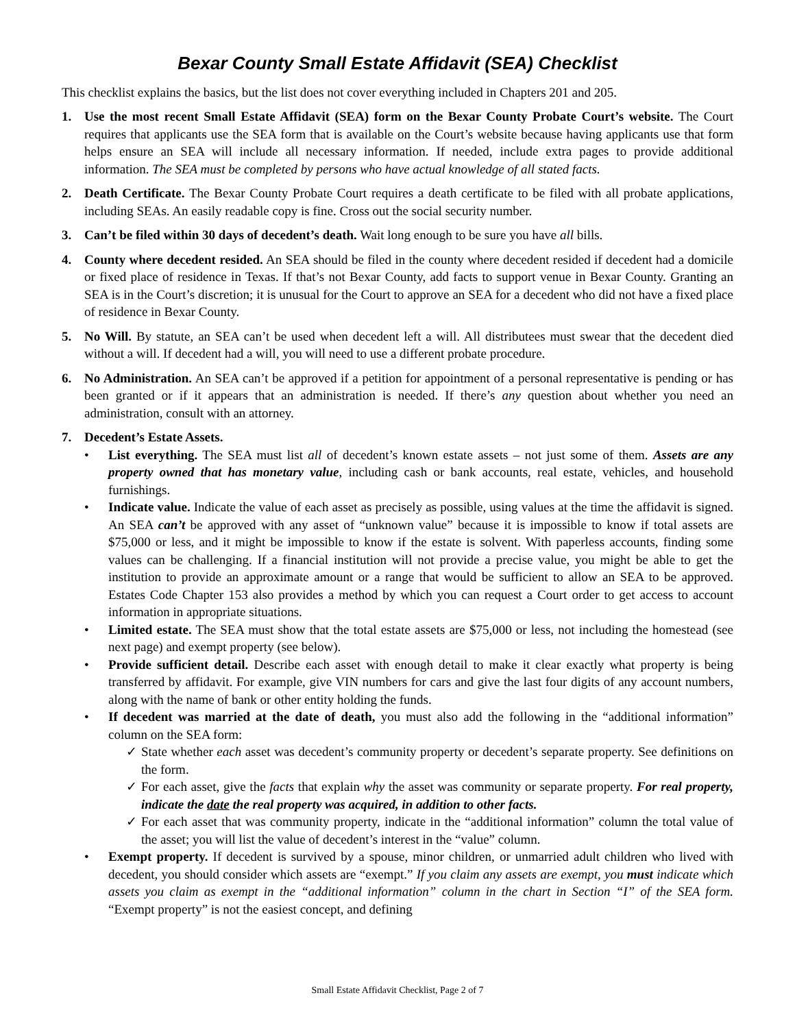Bexar County Small Estate Affidavit (SEA) Checklist
This checklist explains the basics, but the list does not cover everything included in Chapters 201 and 205.
1. Use the most recent Small Estate Affidavit (SEA) form on the Bexar County Probate Court’s website. The Court requires that applicants use the SEA form that is available on the Court’s website because having applicants use that form helps ensure an SEA will include all necessary information. If needed, include extra pages to provide additional information. The SEA must be completed by persons who have actual knowledge of all stated facts.
2. Death Certificate. The Bexar County Probate Court requires a death certificate to be filed with all probate applications, including SEAs. An easily readable copy is fine. Cross out the social security number.
3. Can’t be filed within 30 days of decedent’s death. Wait long enough to be sure you have all bills.
4. County where decedent resided. An SEA should be filed in the county where decedent resided if decedent had a domicile or fixed place of residence in Texas. If that’s not Bexar County, add facts to support venue in Bexar County. Granting an SEA is in the Court’s discretion; it is unusual for the Court to approve an SEA for a decedent who did not have a fixed place of residence in Bexar County.
5. No Will. By statute, an SEA can’t be used when decedent left a will. All distributees must swear that the decedent died without a will. If decedent had a will, you will need to use a different probate procedure.
6. No Administration. An SEA can’t be approved if a petition for appointment of a personal representative is pending or has been granted or if it appears that an administration is needed. If there’s any question about whether you need an administration, consult with an attorney.
7. Decedent’s Estate Assets.
• List everything. The SEA must list all of decedent’s known estate assets – not just some of them. Assets are any property owned that has monetary value, including cash or bank accounts, real estate, vehicles, and household furnishings.
• Indicate value. Indicate the value of each asset as precisely as possible, using values at the time the affidavit is signed. An SEA can’t be approved with any asset of “unknown value” because it is impossible to know if total assets are $75,000 or less, and it might be impossible to know if the estate is solvent. With paperless accounts, finding some values can be challenging. If a financial institution will not provide a precise value, you might be able to get the institution to provide an approximate amount or a range that would be sufficient to allow an SEA to be approved. Estates Code Chapter 153 also provides a method by which you can request a Court order to get access to account information in appropriate situations.
• Limited estate. The SEA must show that the total estate assets are $75,000 or less, not including the homestead (see next page) and exempt property (see below).
• Provide sufficient detail. Describe each asset with enough detail to make it clear exactly what property is being transferred by affidavit. For example, give VIN numbers for cars and give the last four digits of any account numbers, along with the name of bank or other entity holding the funds.
• If decedent was married at the date of death, you must also add the following in the “additional information” column on the SEA form:
✓ State whether each asset was decedent’s community property or decedent’s separate property. See definitions on the form.
✓ For each asset, give the facts that explain why the asset was community or separate property. For real property, indicate the date the real property was acquired, in addition to other facts.
✓ For each asset that was community property, indicate in the “additional information” column the total value of the asset; you will list the value of decedent’s interest in the “value” column.
• Exempt property. If decedent is survived by a spouse, minor children, or unmarried adult children who lived with decedent, you should consider which assets are “exempt.” If you claim any assets are exempt, you must indicate which assets you claim as exempt in the “additional information” column in the chart in Section “I” of the SEA form. “Exempt property” is not the easiest concept, and defining
Small Estate Affidavit Checklist, Page 2 of 7